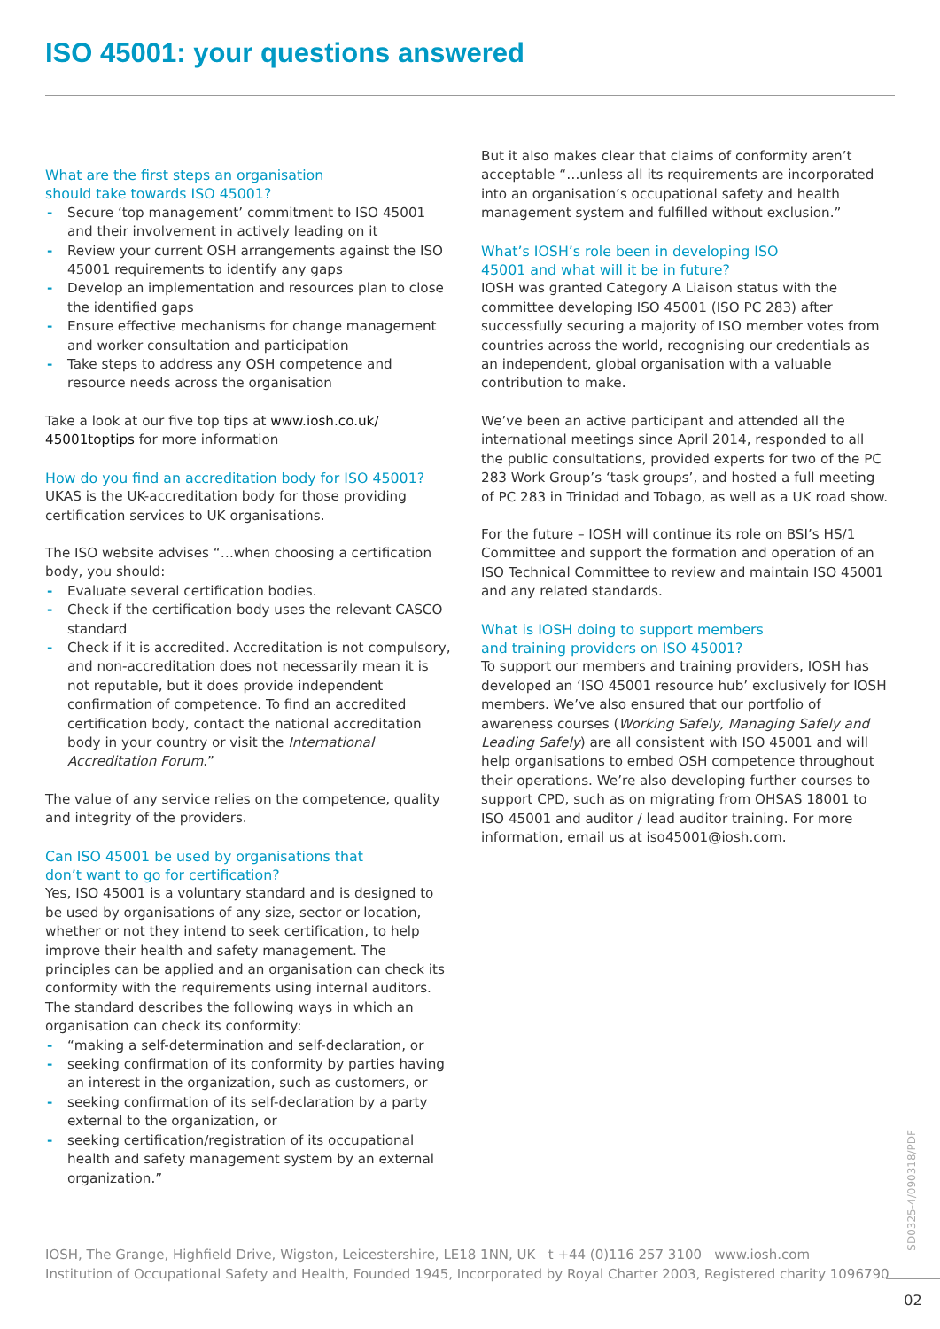ISO 45001: your questions answered
What are the first steps an organisation
should take towards ISO 45001?
- Secure ‘top management’ commitment to ISO 45001 and their involvement in actively leading on it
- Review your current OSH arrangements against the ISO 45001 requirements to identify any gaps
- Develop an implementation and resources plan to close the identified gaps
- Ensure effective mechanisms for change management and worker consultation and participation
- Take steps to address any OSH competence and resource needs across the organisation
Take a look at our five top tips at www.iosh.co.uk/
45001toptips for more information
How do you find an accreditation body for ISO 45001?
UKAS is the UK-accreditation body for those providing certification services to UK organisations.
The ISO website advises “…when choosing a certification body, you should:
- Evaluate several certification bodies.
- Check if the certification body uses the relevant CASCO standard
- Check if it is accredited. Accreditation is not compulsory, and non-accreditation does not necessarily mean it is not reputable, but it does provide independent confirmation of competence. To find an accredited certification body, contact the national accreditation body in your country or visit the International Accreditation Forum.”
The value of any service relies on the competence, quality and integrity of the providers.
Can ISO 45001 be used by organisations that
don’t want to go for certification?
Yes, ISO 45001 is a voluntary standard and is designed to be used by organisations of any size, sector or location, whether or not they intend to seek certification, to help improve their health and safety management. The principles can be applied and an organisation can check its conformity with the requirements using internal auditors. The standard describes the following ways in which an organisation can check its conformity:
- “making a self-determination and self-declaration, or
- seeking confirmation of its conformity by parties having an interest in the organization, such as customers, or
- seeking confirmation of its self-declaration by a party external to the organization, or
- seeking certification/registration of its occupational health and safety management system by an external organization.”
But it also makes clear that claims of conformity aren’t acceptable “…unless all its requirements are incorporated into an organisation’s occupational safety and health management system and fulfilled without exclusion.”
What’s IOSH’s role been in developing ISO
45001 and what will it be in future?
IOSH was granted Category A Liaison status with the committee developing ISO 45001 (ISO PC 283) after successfully securing a majority of ISO member votes from countries across the world, recognising our credentials as an independent, global organisation with a valuable contribution to make.
We’ve been an active participant and attended all the international meetings since April 2014, responded to all the public consultations, provided experts for two of the PC 283 Work Group’s ‘task groups’, and hosted a full meeting of PC 283 in Trinidad and Tobago, as well as a UK road show.
For the future – IOSH will continue its role on BSI’s HS/1 Committee and support the formation and operation of an ISO Technical Committee to review and maintain ISO 45001 and any related standards.
What is IOSH doing to support members
and training providers on ISO 45001?
To support our members and training providers, IOSH has developed an ‘ISO 45001 resource hub’ exclusively for IOSH members. We’ve also ensured that our portfolio of awareness courses (Working Safely, Managing Safely and Leading Safely) are all consistent with ISO 45001 and will help organisations to embed OSH competence throughout their operations. We’re also developing further courses to support CPD, such as on migrating from OHSAS 18001 to ISO 45001 and auditor / lead auditor training. For more information, email us at iso45001@iosh.com.
IOSH, The Grange, Highfield Drive, Wigston, Leicestershire, LE18 1NN, UK t +44 (0)116 257 3100 www.iosh.com
Institution of Occupational Safety and Health, Founded 1945, Incorporated by Royal Charter 2003, Registered charity 1096790
SD0325-4/090318/PDF
02